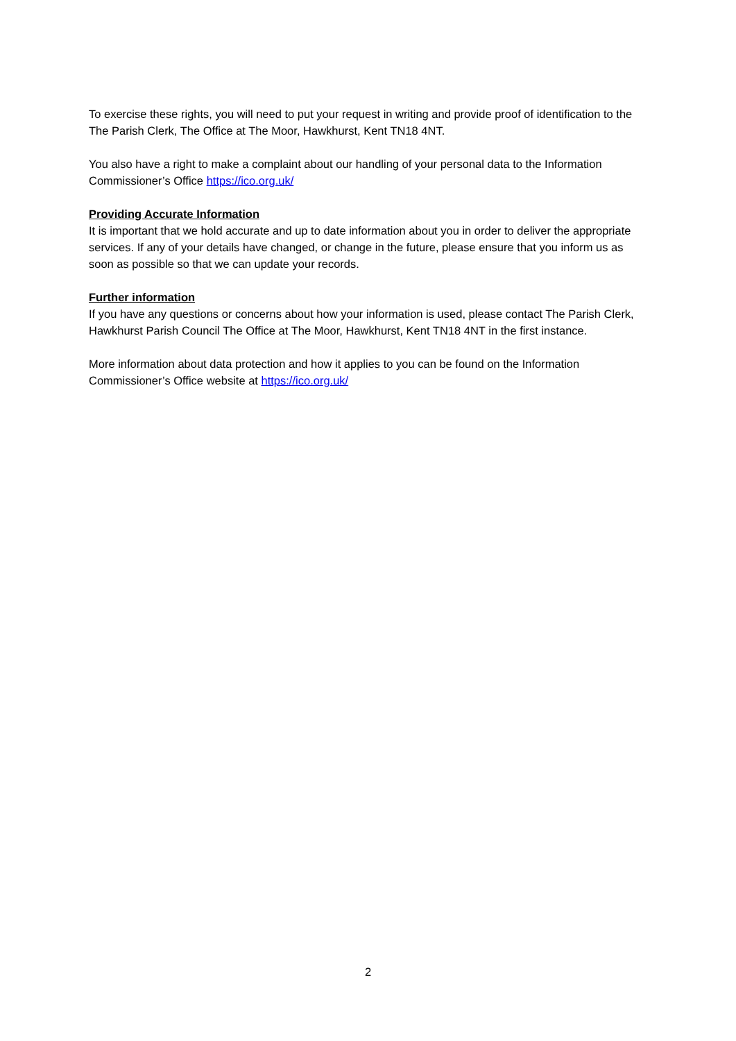To exercise these rights, you will need to put your request in writing and provide proof of identification to the The Parish Clerk, The Office at The Moor, Hawkhurst, Kent TN18 4NT.
You also have a right to make a complaint about our handling of your personal data to the Information Commissioner’s Office https://ico.org.uk/
Providing Accurate Information
It is important that we hold accurate and up to date information about you in order to deliver the appropriate services. If any of your details have changed, or change in the future, please ensure that you inform us as soon as possible so that we can update your records.
Further information
If you have any questions or concerns about how your information is used, please contact The Parish Clerk, Hawkhurst Parish Council The Office at The Moor, Hawkhurst, Kent TN18 4NT in the first instance.
More information about data protection and how it applies to you can be found on the Information Commissioner’s Office website at https://ico.org.uk/
2